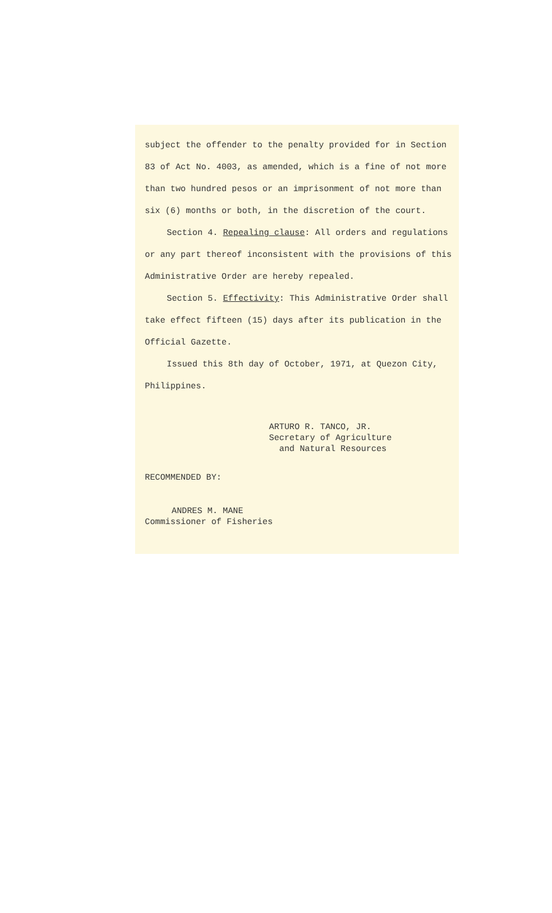subject the offender to the penalty provided for in Section 83 of Act No. 4003, as amended, which is a fine of not more than two hundred pesos or an imprisonment of not more than six (6) months or both, in the discretion of the court.
Section 4. Repealing clause: All orders and regulations or any part thereof inconsistent with the provisions of this Administrative Order are hereby repealed.
Section 5. Effectivity: This Administrative Order shall take effect fifteen (15) days after its publication in the Official Gazette.
Issued this 8th day of October, 1971, at Quezon City, Philippines.
ARTURO R. TANCO, JR.
Secretary of Agriculture
and Natural Resources
RECOMMENDED BY:
ANDRES M. MANE
Commissioner of Fisheries